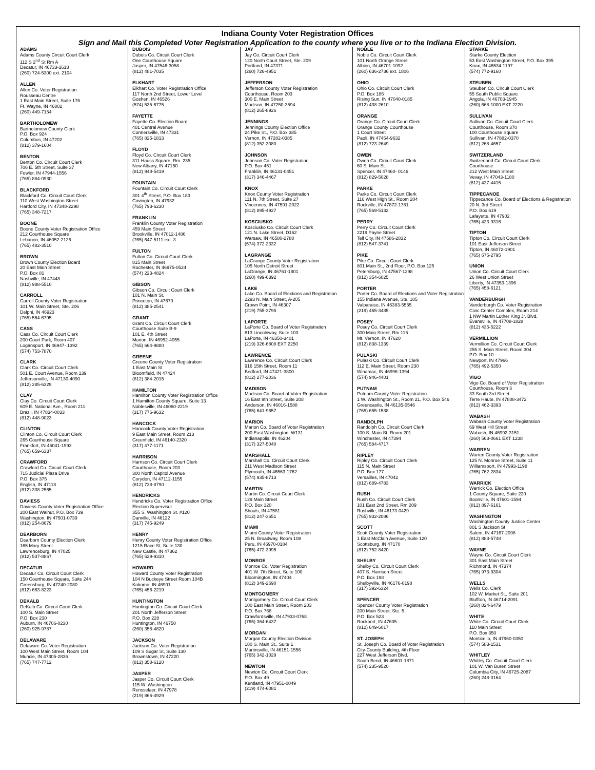Indiana County Voter Registration Offices
Sign and Mail this Completed Voter Registration Application to the county where you live or to the Indiana Election Division.
ADAMS
Adams County Circuit Court Clerk
112 S 2<sup>nd</sup> St Rm A
Decatur, IN 46733-1618
(260) 724-5300 ext. 2104
ALLEN
Allen Co. Voter Registration
Rousseau Centre
1 East Main Street, Suite 176
Ft. Wayne, IN 46802
(260) 449-7154
BARTHOLOMEW
Bartholomew County Clerk
P.O. Box 924
Columbus, IN 47202
(812) 379-1604
BENTON
Benton Co. Circuit Court Clerk
706 E. 5th Street, Suite 37
Fowler, IN 47944-1556
(765) 884-0930
BLACKFORD
Blackford Co. Circuit Court Clerk
110 West Washington Street
Hartford City, IN 47348-2298
(765) 348-7217
BOONE
Boone County Voter Registration Office
212 Courthouse Square
Lebanon, IN 46052-2126
(765) 482-3510
BROWN
Brown County Election Board
20 East Main Street
P.O. Box 81
Nashville, IN 47448
(812) 988-5510
CARROLL
Carroll County Voter Registration
101 W. Main Street, Ste. 206
Delphi, IN 46923
(765) 564-6795
CASS
Cass Co. Circuit Court Clerk
200 Court Park, Room 407
Logansport, IN 46947- 1392
(574) 753-7870
CLARK
Clark Co. Circuit Court Clerk
501 E. Court Avenue, Room 139
Jeffersonville, IN 47130-4090
(812) 285-6329
CLAY
Clay Co. Circuit Court Clerk
609 E. National Ave., Room 211
Brazil, IN 47834-0033
(812) 448-9023
CLINTON
Clinton Co. Circuit Court Clerk
265 Courthouse Square
Frankfort, IN 46041-1993
(765) 659-6337
CRAWFORD
Crawford Co. Circuit Court Clerk
715 Judicial Plaza Drive
P.O. Box 375
English, IN 47118
(812) 338-2565
DAVIESS
Daviess County Voter Registration Office
200 East Walnut, P.O. Box 739
Washington, IN 47501-0739
(812) 254-8679
DEARBORN
Dearborn County Election Clerk
165 Mary Street
Lawrenceburg, IN 47025
(812) 537-8867
DECATUR
Decatur Co. Circuit Court Clerk
150 Courthouse Square, Suite 244
Greensburg, IN 47240-2080
(812) 663-8223
DEKALB
DeKalb Co. Circuit Court Clerk
100 S. Main Street
P.O. Box 230
Auburn, IN 46706-0230
(260) 925-9787
DELAWARE
Delaware Co. Voter Registration
100 West Main Street, Room 104
Muncie, IN 47305-2836
(765) 747-7712
DUBOIS
Dubois Co. Circuit Court Clerk
One Courthouse Square
Jasper, IN 47546-3058
(812) 481-7035
ELKHART
Elkhart Co. Voter Registration Office
117 North 2nd Street, Lower Level
Goshen, IN 46526
(574) 535-6775
FAYETTE
Fayette Co. Election Board
401 Central Avenue
Connersville, IN 47331
(765) 825-1813
FLOYD
Floyd Co. Circuit Court Clerk
311 Hauss Square, Rm. 235
New Albany, IN 47150
(812) 948-5419
FOUNTAIN
Fountain Co. Circuit Court Clerk
301 4<sup>th</sup> Street, P.O. Box 183
Covington, IN 47932
(765) 793-6230
FRANKLIN
Franklin County Voter Registration
459 Main Street
Brookville, IN 47012-1486
(765) 647-5111 ext. 3
FULTON
Fulton Co. Circuit Court Clerk
815 Main Street
Rochester, IN 46975-0524
(574) 223-4824
GIBSON
Gibson Co. Circuit Court Clerk
101 N. Main St.
Princeton, IN 47670
(812) 385-2541
GRANT
Grant Co. Circuit Court Clerk
Courthouse Suite B-9
101 E. 4th Street
Marion, IN 46952-4055
(765) 664-9880
GREENE
Greene County Voter Registration
1 East Main St
Bloomfield, IN 47424
(812) 384-2015
HAMILTON
Hamilton County Voter Registration Office
1 Hamilton County Square, Suite 13
Noblesville, IN 46060-2219
(317) 776-9632
HANCOCK
Hancock County Voter Registration
9 East Main Street, Room 213
Greenfield, IN 46140-2320
(317) 477-1171
HARRISON
Harrison Co. Circuit Court Clerk
Courthouse, Room 203
300 North Capitol Avenue
Corydon, IN 47112-1155
(812) 738-8790
HENDRICKS
Hendricks Co. Voter Registration Office
Election Supervisor
355 S. Washington St. #120
Danville, IN 46122
(317) 745-9249
HENRY
Henry County Voter Registration Office
1215 Race St, Suite 130
New Castle, IN 47362
(765) 529-9310
HOWARD
Howard County Voter Registration
104 N Buckeye Street Room 104B
Kokomo, IN 46901
(765) 456-2219
HUNTINGTON
Huntington Co. Circuit Court Clerk
201 North Jefferson Street
P.O. Box 228
Huntington, IN 46750
(260) 358-4820
JACKSON
Jackson Co. Voter Registration
109 S Sugar St, Suite 130
Brownstown, IN 47220
(812) 358-6120
JASPER
Jasper Co. Circuit Court Clerk
115 W. Washington
Rensselaer, IN 47978
(219) 866-4929
JAY
Jay Co. Circuit Court Clerk
120 North Court Street, Ste. 209
Portland, IN 47371
(260) 726-4951
JEFFERSON
Jefferson County Voter Registration
Courthouse, Room 203
300 E. Main Street
Madison, IN 47250-3594
(812) 265-8926
JENNINGS
Jennings County Election Office
24 Pike St., P.O. Box 385
Vernon, IN 47282-0385
(812) 352-3080
JOHNSON
Johnson Co. Voter Registration
P.O. Box 451
Franklin, IN 46131-0451
(317) 346-4467
KNOX
Knox County Voter Registration
111 N. 7th Street, Suite 27
Vincennes, IN 47591-2022
(812) 895-4927
KOSCIUSKO
Kosciusko Co. Circuit Court Clerk
121 N. Lake Street, D162
Warsaw, IN 46580-2788
(574) 372-2332
LAGRANGE
LaGrange County Voter Registration
105 North Detroit Street
LaGrange, IN 46761-1801
(260) 499-6392
LAKE
Lake Co. Board of Elections and Registration
2293 N. Main Street, A-205
Crown Point, IN 46307
(219) 755-3795
LAPORTE
LaPorte Co. Board of Voter Registration
813 Lincolnway, Suite 103
LaPorte, IN 46350-3401
(219) 326-6808 EXT 2250
LAWRENCE
Lawrence Co. Circuit Court Clerk
916 15th Street, Room 11
Bedford, IN 47421-3800
(812) 277-2036
MADISON
Madison Co. Board of Voter Registration
16 East 9th Street, Suite 208
Anderson, IN 46016-1588
(765) 641-9657
MARION
Marion Co. Board of Voter Registration
200 East Washington, W131
Indianapolis, IN 46204
(317) 327-5040
MARSHALL
Marshall Co. Circuit Court Clerk
211 West Madison Street
Plymouth, IN 46563-1762
(574) 935-8713
MARTIN
Martin Co. Circuit Court Clerk
129 Main Street
P.O. Box 120
Shoals, IN 47581
(812) 247-3651
MIAMI
Miami County Voter Registration
25 N. Broadway, Room 108
Peru, IN 46970-0184
(765) 472-3995
MONROE
Monroe Co. Voter Registration
401 W. 7th Street, Suite 100
Bloomington, IN 47404
(812) 349-2690
MONTGOMERY
Montgomery Co. Circuit Court Clerk
100 East Main Street, Room 203
P.O. Box 768
Crawfordsville, IN 47933-0768
(765) 364-6437
MORGAN
Morgan County Election Division
180 S. Main St., Suite 1
Martinsville, IN 46151-1556
(765) 342-1029
NEWTON
Newton Co. Circuit Court Clerk
P.O. Box 49
Kentland, IN 47951-0049
(219) 474-6081
NOBLE
Noble Co. Circuit Court Clerk
101 North Orange Street
Albion, IN 46701-1092
(260) 636-2736 ext. 1806
OHIO
Ohio Co. Circuit Court Clerk
P.O. Box 185
Rising Sun, IN 47040-0185
(812) 438-2610
ORANGE
Orange Co. Circuit Court Clerk
Orange County Courthouse
1 Court Street
Paoli, IN 47454-9632
(812) 723-2649
OWEN
Owen Co. Circuit Court Clerk
60 S. Main St.
Spencer, IN 47460- 0146
(812) 829-5028
PARKE
Parke Co. Circuit Court Clerk
116 West High St., Room 204
Rockville, IN 47872-1781
(765) 569-5132
PERRY
Perry Co. Circuit Court Clerk
2219 Payne Street
Tell City, IN 47586-2832
(812) 547-3741
PIKE
Pike Co. Circuit Court Clerk
801 Main St., 2nd Floor, P.O. Box 125
Petersburg, IN 47567-1298
(812) 354-6025
PORTER
Porter Co. Board of Elections and Voter Registration
155 Indiana Avenue, Ste. 105
Valparaiso, IN 46383-5555
(219) 465-3485
POSEY
Posey Co. Circuit Court Clerk
300 Main Street, Rm 115
Mt. Vernon, IN 47620
(812) 838-1339
PULASKI
Pulaski Co. Circuit Court Clerk
112 E. Main Street, Room 230
Winamac, IN 46996-1394
(574) 946-4401
PUTNAM
Putnam County Voter Registration
1 W. Washington St., Room 21, P.O. Box 546
Greencastle, IN 46135-0546
(765) 655-1538
RANDOLPH
Randolph Co. Circuit Court Clerk
100 S. Main St. Room 201
Winchester, IN 47394
(765) 584-4717
RIPLEY
Ripley Co. Circuit Court Clerk
115 N. Main Street
P.O. Box 177
Versailles, IN 47042
(812) 689-4783
RUSH
Rush Co. Circuit Court Clerk
101 East 2nd Street, Rm 209
Rushville, IN 46173-0429
(765) 932-2086
SCOTT
Scott County Voter Registration
1 East McClain Avenue, Suite 120
Scottsburg, IN 47170
(812) 752-8420
SHELBY
Shelby Co. Circuit Court Clerk
407 S. Harrison Street
P.O. Box 198
Shelbyville, IN 46176-0198
(317) 392-6324
SPENCER
Spencer County Voter Registration
200 Main Street, Ste. 5
P.O. Box 523
Rockport, IN 47635
(812) 649-6017
ST. JOSEPH
St. Joseph Co. Board of Voter Registration
City-County Building, 4th Floor
227 West Jefferson Blvd.
South Bend, IN 46601-1871
(574) 235-9520
STARKE
Starke County Election
53 East Washington Street, P.O. Box 395
Knox, IN 46534-1197
(574) 772-9160
STEUBEN
Steuben Co. Circuit Court Clerk
55 South Public Square
Angola, IN 46703-1945
(260) 668-1000 EXT 2220
SULLIVAN
Sullivan Co. Circuit Court Clerk
Courthouse, Room 370
100 Courthouse Square
Sullivan, IN 47882-0370
(812) 268-4657
SWITZERLAND
Switzerland Co. Circuit Court Clerk
Courthouse
212 West Main Street
Vevay, IN 47043-1180
(812) 427-4415
TIPPECANOE
Tippecanoe Co. Board of Elections & Registration
20 N. 3rd Street
P.O. Box 619
Lafayette, IN 47902
(765) 423-9316
TIPTON
Tipton Co. Circuit Court Clerk
101 East Jefferson Street
Tipton, IN 46072-1901
(765) 675-2795
UNION
Union Co. Circuit Court Clerk
26 West Union Street
Liberty, IN 47353-1396
(765) 458-6121
VANDERBURGH
Vanderburgh Co. Voter Registration
Civic Center Complex, Room 214
1 NW Martin Luther King Jr. Blvd.
Evansville, IN 47708-1828
(812) 435-5222
VERMILLION
Vermillion Co. Circuit Court Clerk
255 S. Main Street, Room 304
P.O. Box 10
Newport, IN 47966
(765) 492-5350
VIGO
Vigo Co. Board of Voter Registration
Courthouse, Room 3
33 South 3rd Street
Terre Haute, IN 47808-3472
(812) 462-3393
WABASH
Wabash County Voter Registration
69 West Hill Street
Wabash, IN 46992-3151
(260) 563-0661 EXT 1238
WARREN
Warren County Voter Registration
125 N. Monroe Street, Suite 11
Williamsport, IN 47993-1198
(765) 762-2834
WARRICK
Warrick Co. Election Office
1 County Square, Suite 220
Boonville, IN 47601-1594
(812) 897-6161
WASHINGTON
Washington County Justice Center
801 S Jackson St
Salem, IN 47167-2098
(812) 883-5748
WAYNE
Wayne Co. Circuit Court Clerk
301 East Main Street
Richmond, IN 47374
(765) 973-9304
WELLS
Wells Co. Clerk
102 W. Market St., Suite 201
Bluffton, IN 46714-2091
(260) 824-6479
WHITE
White Co. Circuit Court Clerk
110 Main Street
P.O. Box 350
Monticello, IN 47960-0350
(574) 583-1531
WHITLEY
Whitley Co. Circuit Court Clerk
101 W. Van Buren Street
Columbia City, IN 46725-2087
(260) 248-3164